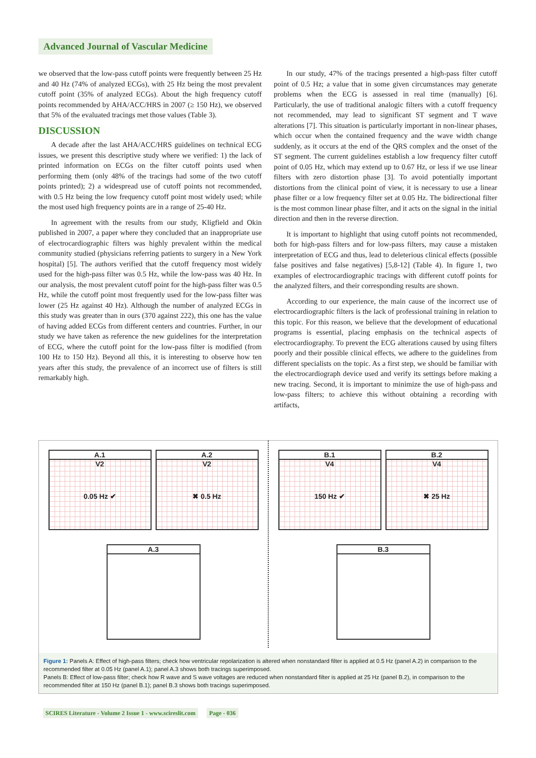Advanced Journal of Vascular Medicine
we observed that the low-pass cutoff points were frequently between 25 Hz and 40 Hz (74% of analyzed ECGs), with 25 Hz being the most prevalent cutoff point (35% of analyzed ECGs). About the high frequency cutoff points recommended by AHA/ACC/HRS in 2007 (≥ 150 Hz), we observed that 5% of the evaluated tracings met those values (Table 3).
DISCUSSION
A decade after the last AHA/ACC/HRS guidelines on technical ECG issues, we present this descriptive study where we verified: 1) the lack of printed information on ECGs on the filter cutoff points used when performing them (only 48% of the tracings had some of the two cutoff points printed); 2) a widespread use of cutoff points not recommended, with 0.5 Hz being the low frequency cutoff point most widely used; while the most used high frequency points are in a range of 25-40 Hz.
In agreement with the results from our study, Kligfield and Okin published in 2007, a paper where they concluded that an inappropriate use of electrocardiographic filters was highly prevalent within the medical community studied (physicians referring patients to surgery in a New York hospital) [5]. The authors verified that the cutoff frequency most widely used for the high-pass filter was 0.5 Hz, while the low-pass was 40 Hz. In our analysis, the most prevalent cutoff point for the high-pass filter was 0.5 Hz, while the cutoff point most frequently used for the low-pass filter was lower (25 Hz against 40 Hz). Although the number of analyzed ECGs in this study was greater than in ours (370 against 222), this one has the value of having added ECGs from different centers and countries. Further, in our study we have taken as reference the new guidelines for the interpretation of ECG, where the cutoff point for the low-pass filter is modified (from 100 Hz to 150 Hz). Beyond all this, it is interesting to observe how ten years after this study, the prevalence of an incorrect use of filters is still remarkably high.
In our study, 47% of the tracings presented a high-pass filter cutoff point of 0.5 Hz; a value that in some given circumstances may generate problems when the ECG is assessed in real time (manually) [6]. Particularly, the use of traditional analogic filters with a cutoff frequency not recommended, may lead to significant ST segment and T wave alterations [7]. This situation is particularly important in non-linear phases, which occur when the contained frequency and the wave width change suddenly, as it occurs at the end of the QRS complex and the onset of the ST segment. The current guidelines establish a low frequency filter cutoff point of 0.05 Hz, which may extend up to 0.67 Hz, or less if we use linear filters with zero distortion phase [3]. To avoid potentially important distortions from the clinical point of view, it is necessary to use a linear phase filter or a low frequency filter set at 0.05 Hz. The bidirectional filter is the most common linear phase filter, and it acts on the signal in the initial direction and then in the reverse direction.
It is important to highlight that using cutoff points not recommended, both for high-pass filters and for low-pass filters, may cause a mistaken interpretation of ECG and thus, lead to deleterious clinical effects (possible false positives and false negatives) [5,8-12] (Table 4). In figure 1, two examples of electrocardiographic tracings with different cutoff points for the analyzed filters, and their corresponding results are shown.
According to our experience, the main cause of the incorrect use of electrocardiographic filters is the lack of professional training in relation to this topic. For this reason, we believe that the development of educational programs is essential, placing emphasis on the technical aspects of electrocardiography. To prevent the ECG alterations caused by using filters poorly and their possible clinical effects, we adhere to the guidelines from different specialists on the topic. As a first step, we should be familiar with the electrocardiograph device used and verify its settings before making a new tracing. Second, it is important to minimize the use of high-pass and low-pass filters; to achieve this without obtaining a recording with artifacts,
A.1
V2
0.05 Hz ✔
A.2
V2
✖ 0.5 Hz
A.3
B.1
V4
150 Hz ✔
B.2
V4
✖ 25 Hz
B.3
Figure 1: Panels A: Effect of high-pass filters; check how ventricular repolarization is altered when nonstandard filter is applied at 0.5 Hz (panel A.2) in comparison to the recommended filter at 0.05 Hz (panel A.1); panel A.3 shows both tracings superimposed.
Panels B: Effect of low-pass filter; check how R wave and S wave voltages are reduced when nonstandard filter is applied at 25 Hz (panel B.2), in comparison to the recommended filter at 150 Hz (panel B.1); panel B.3 shows both tracings superimposed.
SCIRES Literature - Volume 2 Issue 1 - www.scireslit.com Page - 036